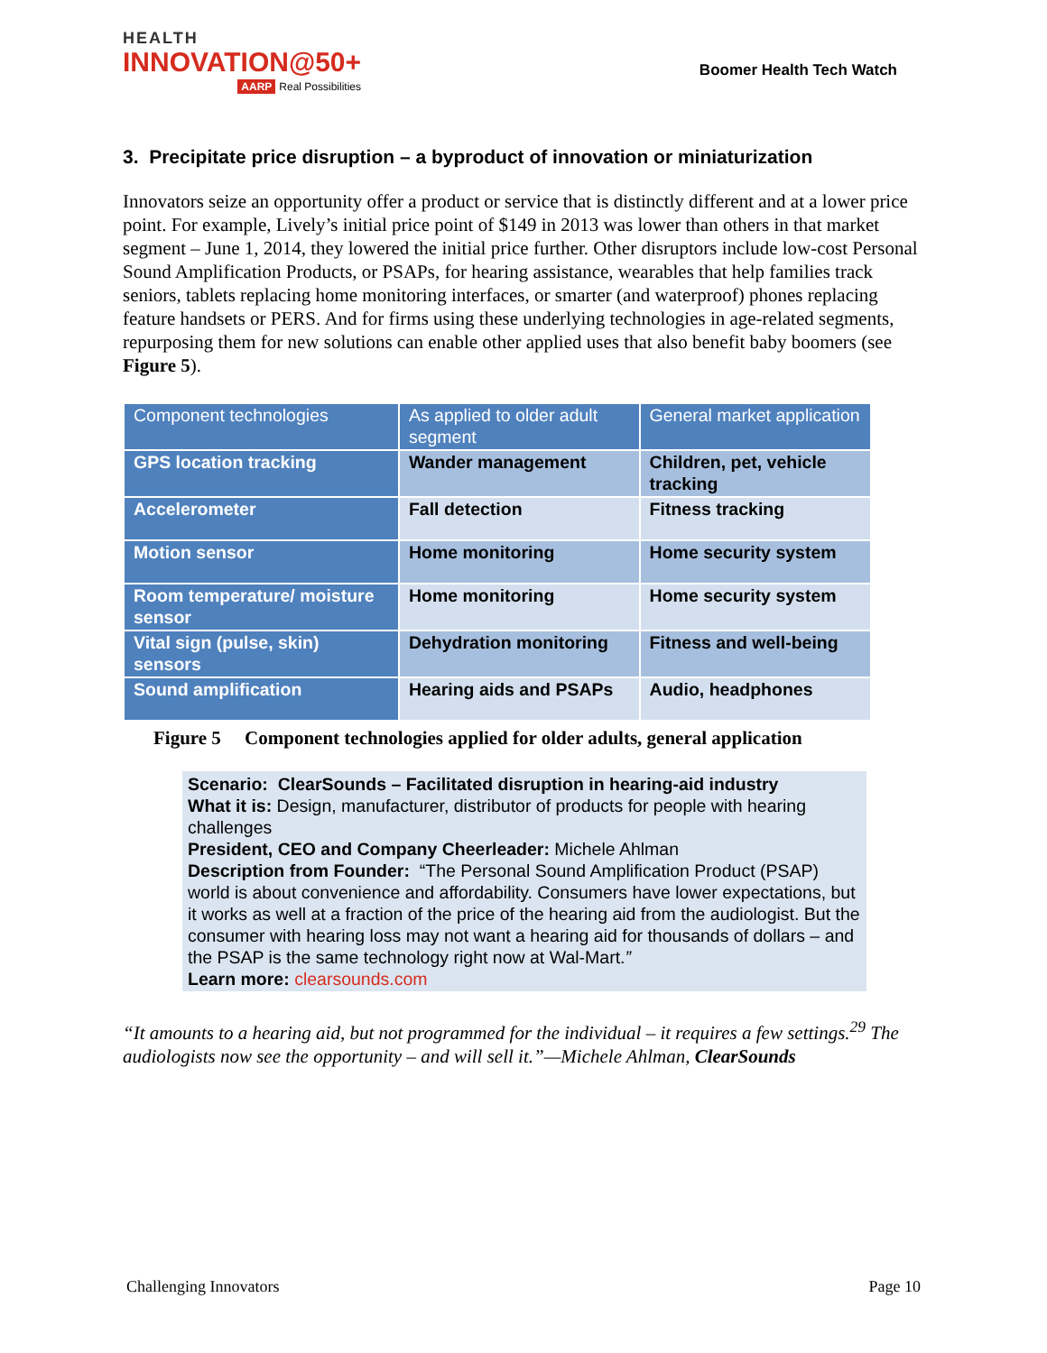HEALTH
INNOVATION@50+
AARP Real Possibilities
Boomer Health Tech Watch
3. Precipitate price disruption – a byproduct of innovation or miniaturization
Innovators seize an opportunity offer a product or service that is distinctly different and at a lower price point. For example, Lively’s initial price point of $149 in 2013 was lower than others in that market segment – June 1, 2014, they lowered the initial price further. Other disruptors include low-cost Personal Sound Amplification Products, or PSAPs, for hearing assistance, wearables that help families track seniors, tablets replacing home monitoring interfaces, or smarter (and waterproof) phones replacing feature handsets or PERS. And for firms using these underlying technologies in age-related segments, repurposing them for new solutions can enable other applied uses that also benefit baby boomers (see Figure 5).
| Component technologies | As applied to older adult segment | General market application |
| --- | --- | --- |
| GPS location tracking | Wander management | Children, pet, vehicle tracking |
| Accelerometer | Fall detection | Fitness tracking |
| Motion sensor | Home monitoring | Home security system |
| Room temperature/ moisture sensor | Home monitoring | Home security system |
| Vital sign (pulse, skin) sensors | Dehydration monitoring | Fitness and well-being |
| Sound amplification | Hearing aids and PSAPs | Audio, headphones |
Figure 5 Component technologies applied for older adults, general application
Scenario: ClearSounds – Facilitated disruption in hearing-aid industry
What it is: Design, manufacturer, distributor of products for people with hearing challenges
President, CEO and Company Cheerleader: Michele Ahlman
Description from Founder: “The Personal Sound Amplification Product (PSAP) world is about convenience and affordability. Consumers have lower expectations, but it works as well at a fraction of the price of the hearing aid from the audiologist. But the consumer with hearing loss may not want a hearing aid for thousands of dollars – and the PSAP is the same technology right now at Wal-Mart.”
Learn more: clearsounds.com
“It amounts to a hearing aid, but not programmed for the individual – it requires a few settings.<sup>29</sup> The audiologists now see the opportunity – and will sell it.”—Michele Ahlman, ClearSounds
Challenging Innovators Page 10